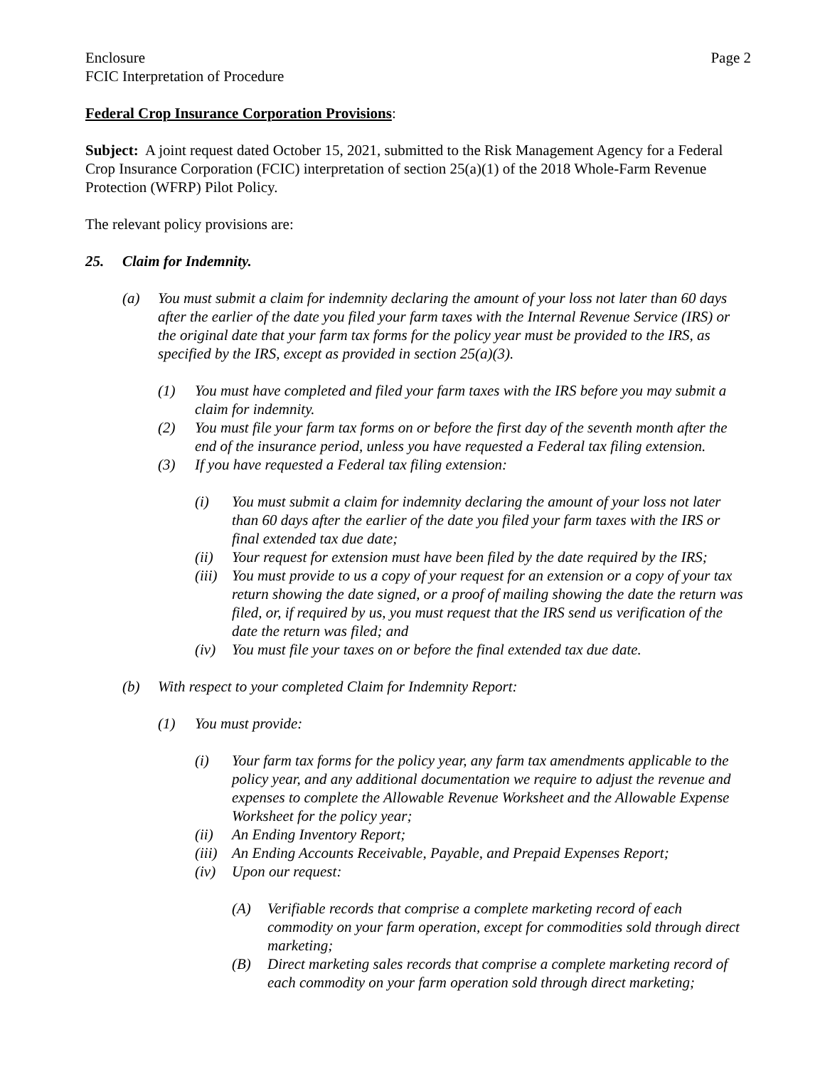Enclosure
FCIC Interpretation of Procedure
Page 2
Federal Crop Insurance Corporation Provisions:
Subject: A joint request dated October 15, 2021, submitted to the Risk Management Agency for a Federal Crop Insurance Corporation (FCIC) interpretation of section 25(a)(1) of the 2018 Whole-Farm Revenue Protection (WFRP) Pilot Policy.
The relevant policy provisions are:
25. Claim for Indemnity.
(a) You must submit a claim for indemnity declaring the amount of your loss not later than 60 days after the earlier of the date you filed your farm taxes with the Internal Revenue Service (IRS) or the original date that your farm tax forms for the policy year must be provided to the IRS, as specified by the IRS, except as provided in section 25(a)(3).
(1) You must have completed and filed your farm taxes with the IRS before you may submit a claim for indemnity.
(2) You must file your farm tax forms on or before the first day of the seventh month after the end of the insurance period, unless you have requested a Federal tax filing extension.
(3) If you have requested a Federal tax filing extension:
(i) You must submit a claim for indemnity declaring the amount of your loss not later than 60 days after the earlier of the date you filed your farm taxes with the IRS or final extended tax due date;
(ii) Your request for extension must have been filed by the date required by the IRS;
(iii) You must provide to us a copy of your request for an extension or a copy of your tax return showing the date signed, or a proof of mailing showing the date the return was filed, or, if required by us, you must request that the IRS send us verification of the date the return was filed; and
(iv) You must file your taxes on or before the final extended tax due date.
(b) With respect to your completed Claim for Indemnity Report:
(1) You must provide:
(i) Your farm tax forms for the policy year, any farm tax amendments applicable to the policy year, and any additional documentation we require to adjust the revenue and expenses to complete the Allowable Revenue Worksheet and the Allowable Expense Worksheet for the policy year;
(ii) An Ending Inventory Report;
(iii) An Ending Accounts Receivable, Payable, and Prepaid Expenses Report;
(iv) Upon our request:
(A) Verifiable records that comprise a complete marketing record of each commodity on your farm operation, except for commodities sold through direct marketing;
(B) Direct marketing sales records that comprise a complete marketing record of each commodity on your farm operation sold through direct marketing;